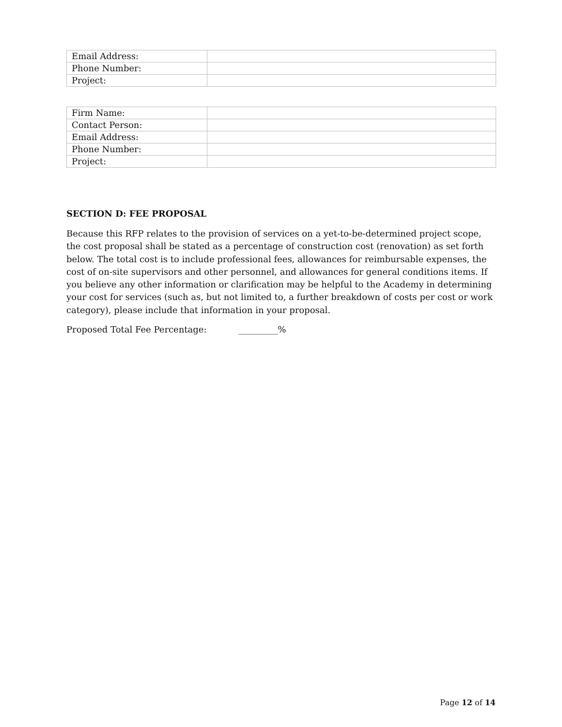| Email Address: | |
| Phone Number: | |
| Project: | |
| Firm Name: | |
| Contact Person: | |
| Email Address: | |
| Phone Number: | |
| Project: | |
SECTION D: FEE PROPOSAL
Because this RFP relates to the provision of services on a yet-to-be-determined project scope, the cost proposal shall be stated as a percentage of construction cost (renovation) as set forth below. The total cost is to include professional fees, allowances for reimbursable expenses, the cost of on-site supervisors and other personnel, and allowances for general conditions items. If you believe any other information or clarification may be helpful to the Academy in determining your cost for services (such as, but not limited to, a further breakdown of costs per cost or work category), please include that information in your proposal.
Proposed Total Fee Percentage: _________%
Page 12 of 14